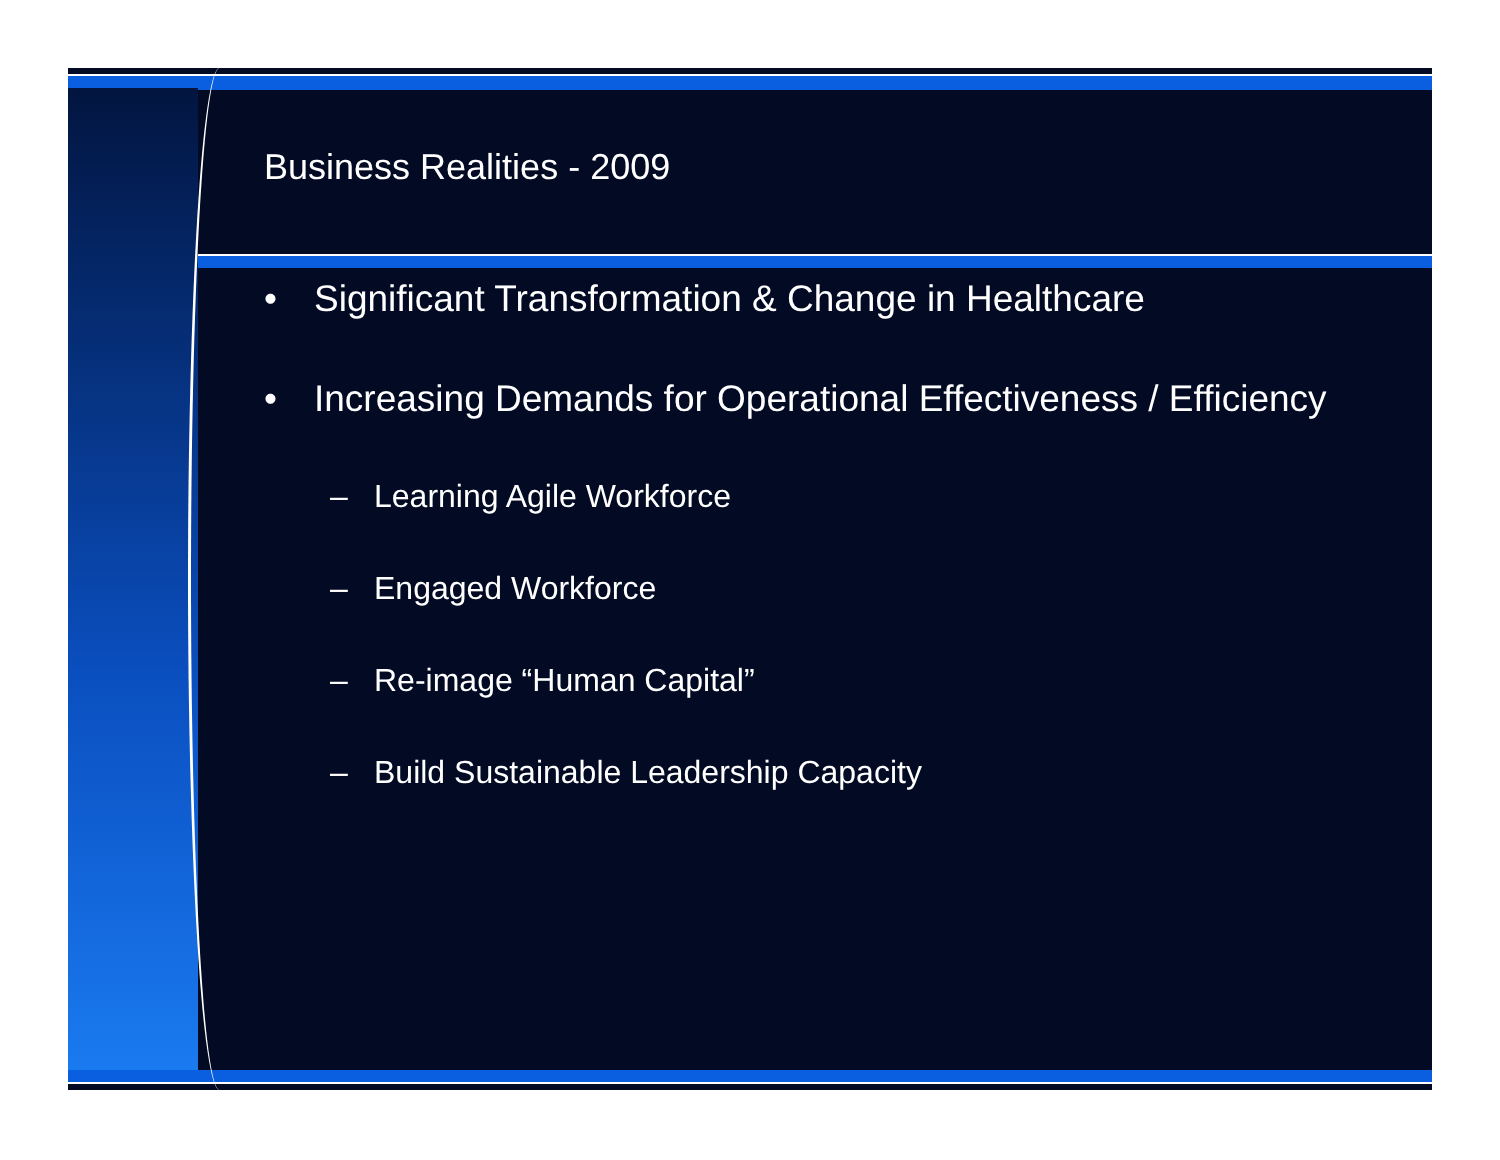Business Realities - 2009
• Significant Transformation & Change in Healthcare
• Increasing Demands for Operational Effectiveness / Efficiency
– Learning Agile Workforce
– Engaged Workforce
– Re-image “Human Capital”
– Build Sustainable Leadership Capacity